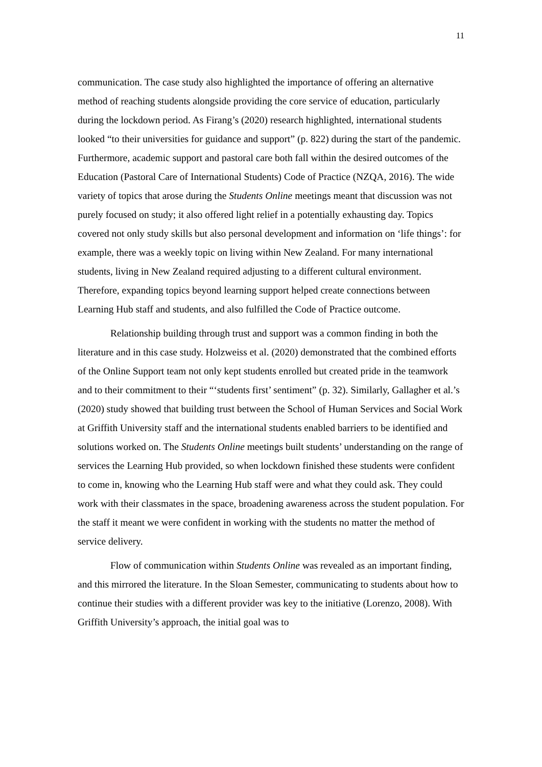11
communication. The case study also highlighted the importance of offering an alternative method of reaching students alongside providing the core service of education, particularly during the lockdown period. As Firang’s (2020) research highlighted, international students looked “to their universities for guidance and support” (p. 822) during the start of the pandemic. Furthermore, academic support and pastoral care both fall within the desired outcomes of the Education (Pastoral Care of International Students) Code of Practice (NZQA, 2016). The wide variety of topics that arose during the Students Online meetings meant that discussion was not purely focused on study; it also offered light relief in a potentially exhausting day. Topics covered not only study skills but also personal development and information on ‘life things’: for example, there was a weekly topic on living within New Zealand. For many international students, living in New Zealand required adjusting to a different cultural environment. Therefore, expanding topics beyond learning support helped create connections between Learning Hub staff and students, and also fulfilled the Code of Practice outcome.
Relationship building through trust and support was a common finding in both the literature and in this case study. Holzweiss et al. (2020) demonstrated that the combined efforts of the Online Support team not only kept students enrolled but created pride in the teamwork and to their commitment to their “‘students first’ sentiment” (p. 32). Similarly, Gallagher et al.’s (2020) study showed that building trust between the School of Human Services and Social Work at Griffith University staff and the international students enabled barriers to be identified and solutions worked on. The Students Online meetings built students’ understanding on the range of services the Learning Hub provided, so when lockdown finished these students were confident to come in, knowing who the Learning Hub staff were and what they could ask. They could work with their classmates in the space, broadening awareness across the student population. For the staff it meant we were confident in working with the students no matter the method of service delivery.
Flow of communication within Students Online was revealed as an important finding, and this mirrored the literature. In the Sloan Semester, communicating to students about how to continue their studies with a different provider was key to the initiative (Lorenzo, 2008). With Griffith University’s approach, the initial goal was to